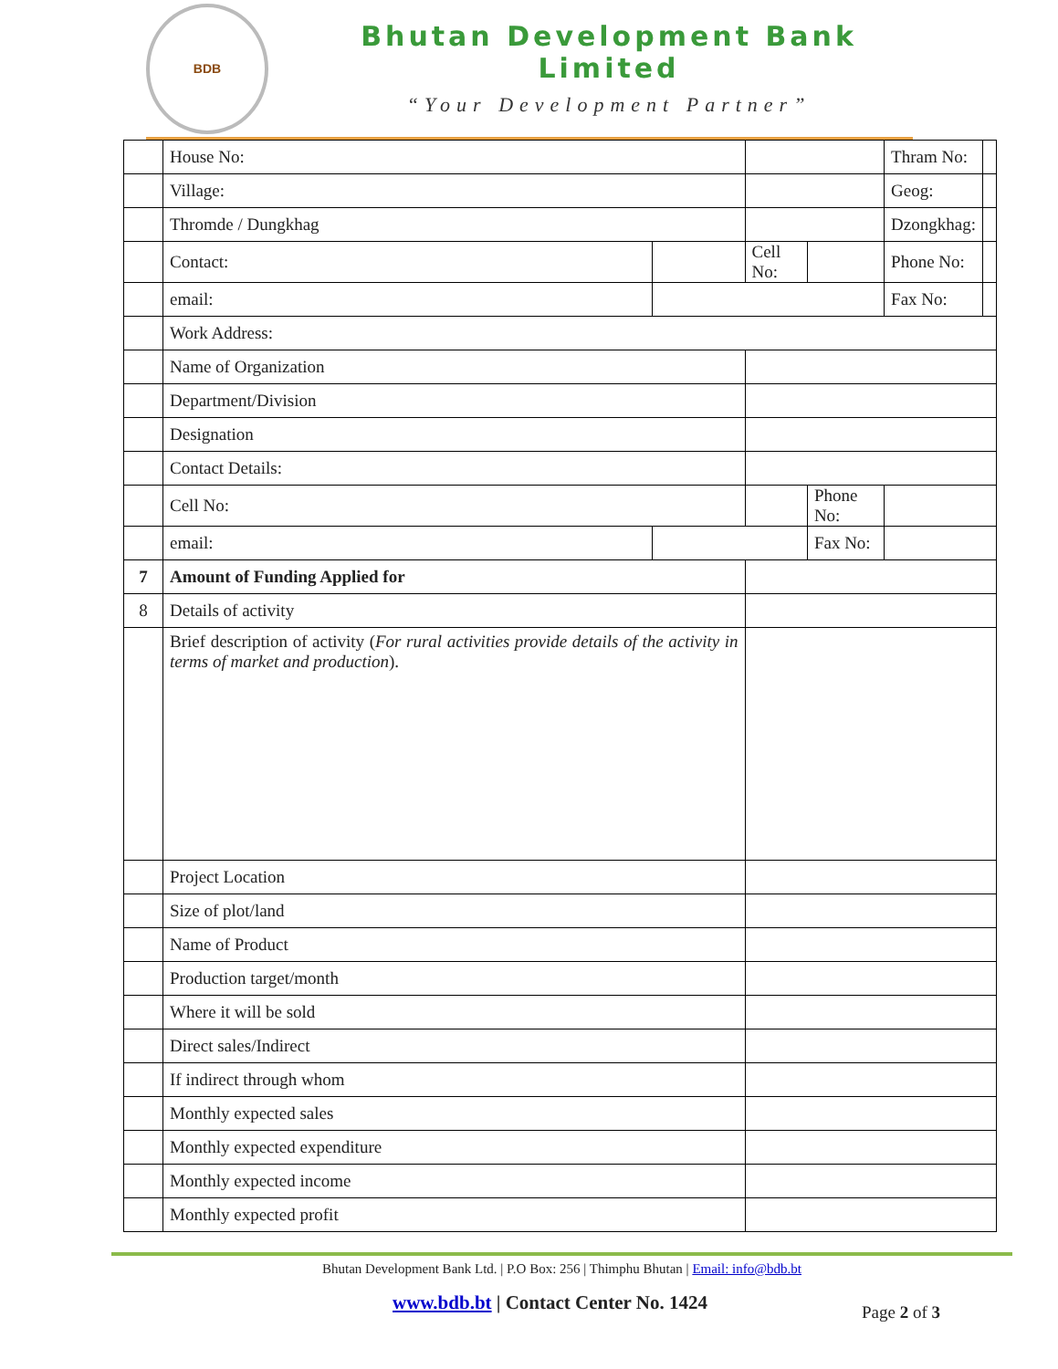BDB
Bhutan Development Bank Limited
“Your Development Partner”
| | House No: | | | | Thram No: | |
| | Village: | | | | Geog: | |
| | Thromde / Dungkhag | | | | Dzongkhag: | |
| | Contact: | | Cell No: | | Phone No: | |
| | email: | | | | Fax No: | |
| | Work Address: | | | | | |
| | Name of Organization | | | | | |
| | Department/Division | | | | | |
| | Designation | | | | | |
| | Contact Details: | | | | | |
| | Cell No: | | | Phone No: | | |
| | email: | | | Fax No: | | |
| 7 | Amount of Funding Applied for | | | | | |
| 8 | Details of activity | | | | | |
| | Brief description of activity ( For rural activities provide details of the activity in terms of market and production ). | | | | | |
| | Project Location | | | | | |
| | Size of plot/land | | | | | |
| | Name of Product | | | | | |
| | Production target/month | | | | | |
| | Where it will be sold | | | | | |
| | Direct sales/Indirect | | | | | |
| | If indirect through whom | | | | | |
| | Monthly expected sales | | | | | |
| | Monthly expected expenditure | | | | | |
| | Monthly expected income | | | | | |
| | Monthly expected profit | | | | | |
Bhutan Development Bank Ltd. | P.O Box: 256 | Thimphu Bhutan | Email: info@bdb.bt
www.bdb.bt | Contact Center No. 1424 Page 2 of 3